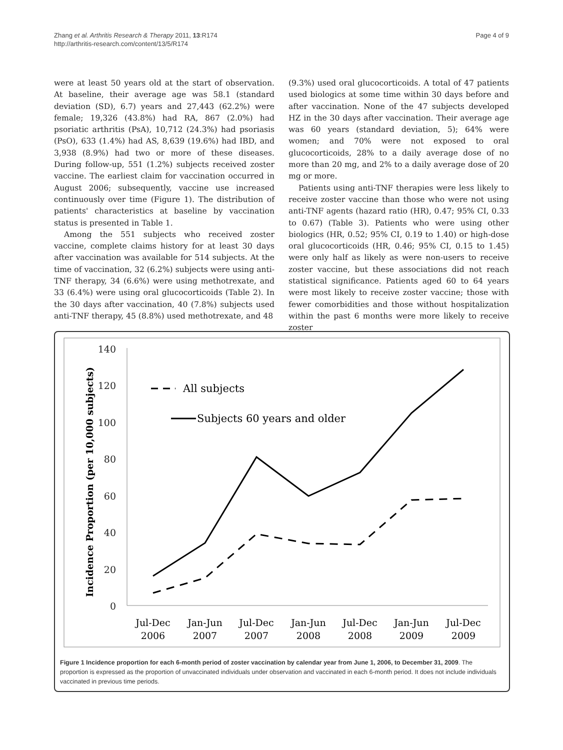Zhang et al. Arthritis Research & Therapy 2011, 13:R174
http://arthritis-research.com/content/13/5/R174
Page 4 of 9
were at least 50 years old at the start of observation. At baseline, their average age was 58.1 (standard deviation (SD), 6.7) years and 27,443 (62.2%) were female; 19,326 (43.8%) had RA, 867 (2.0%) had psoriatic arthritis (PsA), 10,712 (24.3%) had psoriasis (PsO), 633 (1.4%) had AS, 8,639 (19.6%) had IBD, and 3,938 (8.9%) had two or more of these diseases. During follow-up, 551 (1.2%) subjects received zoster vaccine. The earliest claim for vaccination occurred in August 2006; subsequently, vaccine use increased continuously over time (Figure 1). The distribution of patients' characteristics at baseline by vaccination status is presented in Table 1.
Among the 551 subjects who received zoster vaccine, complete claims history for at least 30 days after vaccination was available for 514 subjects. At the time of vaccination, 32 (6.2%) subjects were using anti-TNF therapy, 34 (6.6%) were using methotrexate, and 33 (6.4%) were using oral glucocorticoids (Table 2). In the 30 days after vaccination, 40 (7.8%) subjects used anti-TNF therapy, 45 (8.8%) used methotrexate, and 48
(9.3%) used oral glucocorticoids. A total of 47 patients used biologics at some time within 30 days before and after vaccination. None of the 47 subjects developed HZ in the 30 days after vaccination. Their average age was 60 years (standard deviation, 5); 64% were women; and 70% were not exposed to oral glucocorticoids, 28% to a daily average dose of no more than 20 mg, and 2% to a daily average dose of 20 mg or more.
Patients using anti-TNF therapies were less likely to receive zoster vaccine than those who were not using anti-TNF agents (hazard ratio (HR), 0.47; 95% CI, 0.33 to 0.67) (Table 3). Patients who were using other biologics (HR, 0.52; 95% CI, 0.19 to 1.40) or high-dose oral glucocorticoids (HR, 0.46; 95% CI, 0.15 to 1.45) were only half as likely as were non-users to receive zoster vaccine, but these associations did not reach statistical significance. Patients aged 60 to 64 years were most likely to receive zoster vaccine; those with fewer comorbidities and those without hospitalization within the past 6 months were more likely to receive zoster
140
120
100
80
60
40
20
0
Incidence Proportion (per 10,000 subjects)
Jul-Dec
2006
Jan-Jun
2007
Jul-Dec
2007
Jan-Jun
2008
Jul-Dec
2008
Jan-Jun
2009
Jul-Dec
2009
All subjects
Subjects 60 years and older
Figure 1 Incidence proportion for each 6-month period of zoster vaccination by calendar year from June 1, 2006, to December 31, 2009. The proportion is expressed as the proportion of unvaccinated individuals under observation and vaccinated in each 6-month period. It does not include individuals vaccinated in previous time periods.